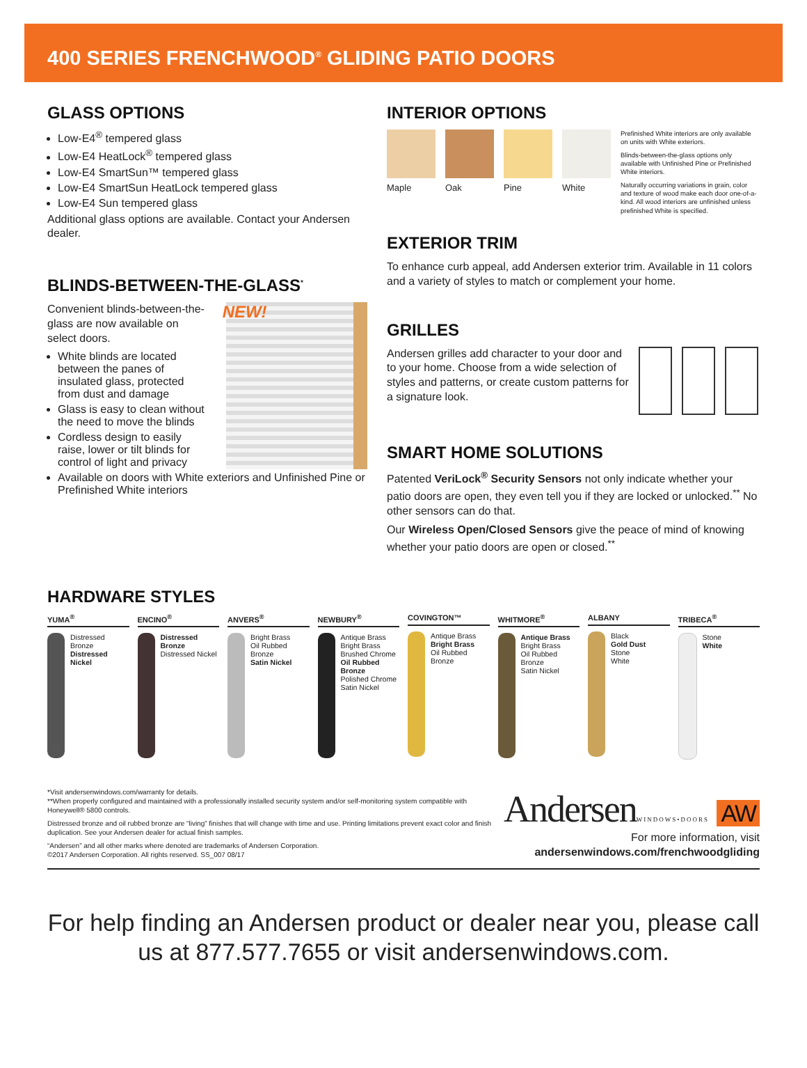400 SERIES FRENCHWOOD<sup>®</sup> GLIDING PATIO DOORS
GLASS OPTIONS
Low-E4<sup>®</sup> tempered glass
Low-E4 HeatLock<sup>®</sup> tempered glass
Low-E4 SmartSun™ tempered glass
Low-E4 SmartSun HeatLock tempered glass
Low-E4 Sun tempered glass
Additional glass options are available. Contact your Andersen dealer.
BLINDS-BETWEEN-THE-GLASS<sup>*</sup>
Convenient blinds-between-the-glass are now available on select doors.
White blinds are located between the panes of insulated glass, protected from dust and damage
Glass is easy to clean without the need to move the blinds
Cordless design to easily raise, lower or tilt blinds for control of light and privacy
NEW!
Available on doors with White exteriors and Unfinished Pine or Prefinished White interiors
INTERIOR OPTIONS
Maple Oak Pine White
Prefinished White interiors are only available on units with White exteriors.
Blinds-between-the-glass options only available with Unfinished Pine or Prefinished White interiors.
Naturally occurring variations in grain, color and texture of wood make each door one-of-a-kind. All wood interiors are unfinished unless prefinished White is specified.
EXTERIOR TRIM
To enhance curb appeal, add Andersen exterior trim. Available in 11 colors and a variety of styles to match or complement your home.
GRILLES
Andersen grilles add character to your door and to your home. Choose from a wide selection of styles and patterns, or create custom patterns for a signature look.
SMART HOME SOLUTIONS
Patented VeriLock<sup>®</sup> Security Sensors not only indicate whether your patio doors are open, they even tell you if they are locked or unlocked.<sup>**</sup> No other sensors can do that.
Our Wireless Open/Closed Sensors give the peace of mind of knowing whether your patio doors are open or closed.<sup>**</sup>
HARDWARE STYLES
YUMA<sup>®</sup>
Distressed Bronze
Distressed Nickel
ENCINO<sup>®</sup>
Distressed Bronze
Distressed Nickel
ANVERS<sup>®</sup>
Bright Brass
Oil Rubbed Bronze
Satin Nickel
NEWBURY<sup>®</sup>
Antique Brass
Bright Brass
Brushed Chrome
Oil Rubbed Bronze
Polished Chrome
Satin Nickel
COVINGTON™
Antique Brass
Bright Brass
Oil Rubbed Bronze
WHITMORE<sup>®</sup>
Antique Brass
Bright Brass
Oil Rubbed Bronze
Satin Nickel
ALBANY
Black
Gold Dust
Stone
White
TRIBECA<sup>®</sup>
Stone
White
*Visit andersenwindows.com/warranty for details.
**When properly configured and maintained with a professionally installed security system and/or self-monitoring system compatible with Honeywell® 5800 controls.
Distressed bronze and oil rubbed bronze are “living” finishes that will change with time and use. Printing limitations prevent exact color and finish duplication. See your Andersen dealer for actual finish samples.
“Andersen” and all other marks where denoted are trademarks of Andersen Corporation.
©2017 Andersen Corporation. All rights reserved. SS_007 08/17
AndersenWINDOWS•DOORS AW
For more information, visit
andersenwindows.com/frenchwoodgliding
For help finding an Andersen product or dealer near you, please call us at 877.577.7655 or visit andersenwindows.com.